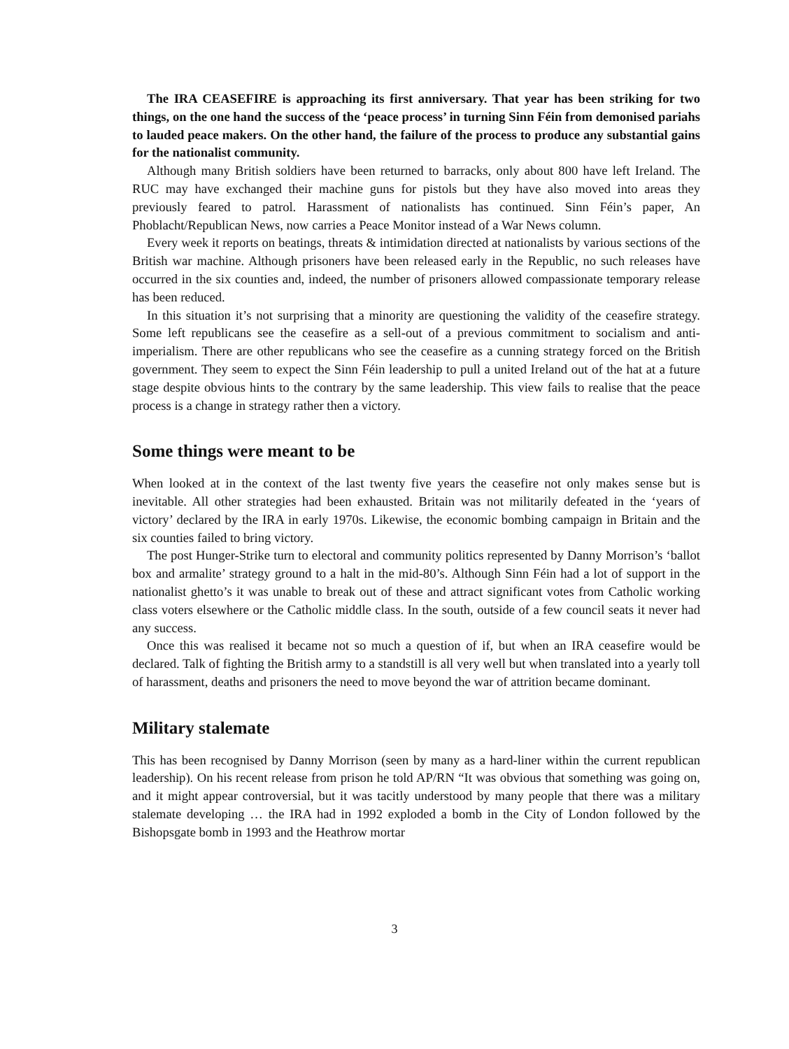The IRA CEASEFIRE is approaching its first anniversary. That year has been striking for two things, on the one hand the success of the ‘peace process’ in turning Sinn Féin from demonised pariahs to lauded peace makers. On the other hand, the failure of the process to produce any substantial gains for the nationalist community.
Although many British soldiers have been returned to barracks, only about 800 have left Ireland. The RUC may have exchanged their machine guns for pistols but they have also moved into areas they previously feared to patrol. Harassment of nationalists has continued. Sinn Féin’s paper, An Phoblacht/Republican News, now carries a Peace Monitor instead of a War News column.
Every week it reports on beatings, threats & intimidation directed at nationalists by various sections of the British war machine. Although prisoners have been released early in the Republic, no such releases have occurred in the six counties and, indeed, the number of prisoners allowed compassionate temporary release has been reduced.
In this situation it’s not surprising that a minority are questioning the validity of the ceasefire strategy. Some left republicans see the ceasefire as a sell-out of a previous commitment to socialism and anti-imperialism. There are other republicans who see the ceasefire as a cunning strategy forced on the British government. They seem to expect the Sinn Féin leadership to pull a united Ireland out of the hat at a future stage despite obvious hints to the contrary by the same leadership. This view fails to realise that the peace process is a change in strategy rather then a victory.
Some things were meant to be
When looked at in the context of the last twenty five years the ceasefire not only makes sense but is inevitable. All other strategies had been exhausted. Britain was not militarily defeated in the ‘years of victory’ declared by the IRA in early 1970s. Likewise, the economic bombing campaign in Britain and the six counties failed to bring victory.
The post Hunger-Strike turn to electoral and community politics represented by Danny Morrison’s ‘ballot box and armalite’ strategy ground to a halt in the mid-80’s. Although Sinn Féin had a lot of support in the nationalist ghetto’s it was unable to break out of these and attract significant votes from Catholic working class voters elsewhere or the Catholic middle class. In the south, outside of a few council seats it never had any success.
Once this was realised it became not so much a question of if, but when an IRA ceasefire would be declared. Talk of fighting the British army to a standstill is all very well but when translated into a yearly toll of harassment, deaths and prisoners the need to move beyond the war of attrition became dominant.
Military stalemate
This has been recognised by Danny Morrison (seen by many as a hard-liner within the current republican leadership). On his recent release from prison he told AP/RN “It was obvious that something was going on, and it might appear controversial, but it was tacitly understood by many people that there was a military stalemate developing … the IRA had in 1992 exploded a bomb in the City of London followed by the Bishopsgate bomb in 1993 and the Heathrow mortar
3